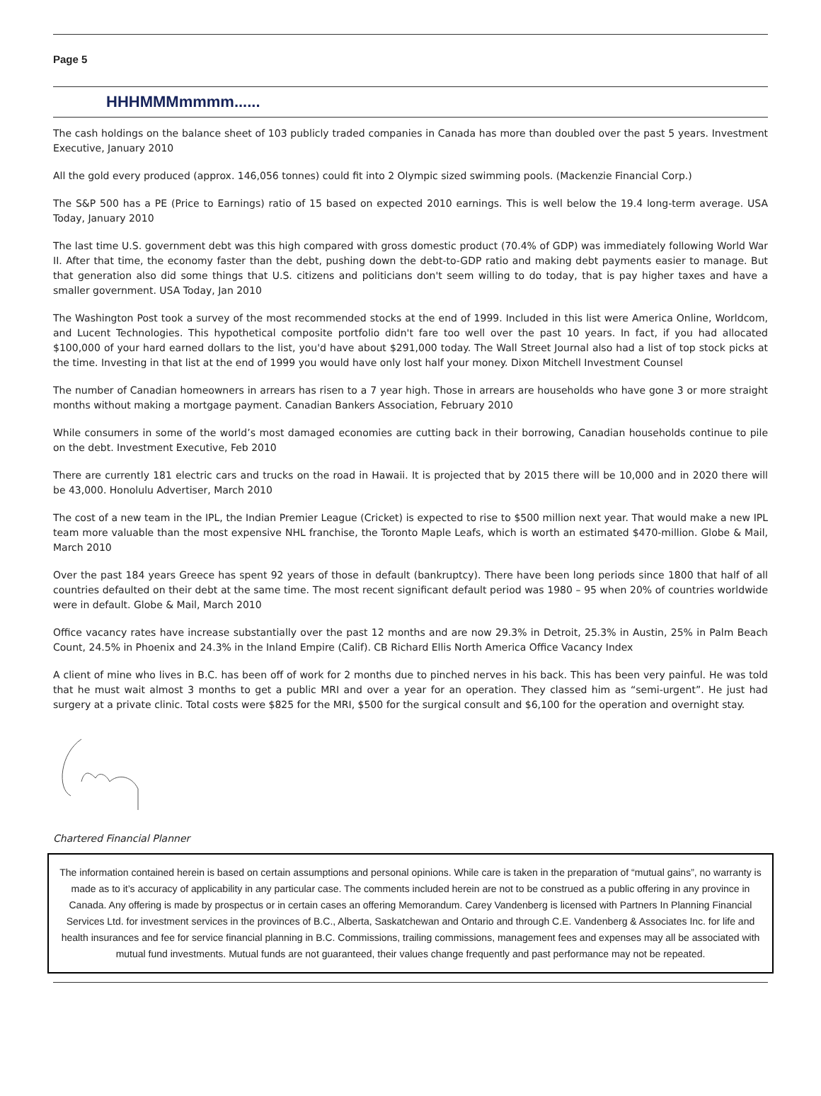Page 5
HHHMMMmmmm......
The cash holdings on the balance sheet of 103 publicly traded companies in Canada has more than doubled over the past 5 years. Investment Executive, January 2010
All the gold every produced (approx. 146,056 tonnes) could fit into 2 Olympic sized swimming pools. (Mackenzie Financial Corp.)
The S&P 500 has a PE (Price to Earnings) ratio of 15 based on expected 2010 earnings. This is well below the 19.4 long-term average. USA Today, January 2010
The last time U.S. government debt was this high compared with gross domestic product (70.4% of GDP) was immediately following World War II. After that time, the economy faster than the debt, pushing down the debt-to-GDP ratio and making debt payments easier to manage. But that generation also did some things that U.S. citizens and politicians don't seem willing to do today, that is pay higher taxes and have a smaller government. USA Today, Jan 2010
The Washington Post took a survey of the most recommended stocks at the end of 1999. Included in this list were America Online, Worldcom, and Lucent Technologies. This hypothetical composite portfolio didn't fare too well over the past 10 years. In fact, if you had allocated $100,000 of your hard earned dollars to the list, you'd have about $291,000 today. The Wall Street Journal also had a list of top stock picks at the time. Investing in that list at the end of 1999 you would have only lost half your money. Dixon Mitchell Investment Counsel
The number of Canadian homeowners in arrears has risen to a 7 year high. Those in arrears are households who have gone 3 or more straight months without making a mortgage payment. Canadian Bankers Association, February 2010
While consumers in some of the world’s most damaged economies are cutting back in their borrowing, Canadian households continue to pile on the debt. Investment Executive, Feb 2010
There are currently 181 electric cars and trucks on the road in Hawaii. It is projected that by 2015 there will be 10,000 and in 2020 there will be 43,000. Honolulu Advertiser, March 2010
The cost of a new team in the IPL, the Indian Premier League (Cricket) is expected to rise to $500 million next year. That would make a new IPL team more valuable than the most expensive NHL franchise, the Toronto Maple Leafs, which is worth an estimated $470-million. Globe & Mail, March 2010
Over the past 184 years Greece has spent 92 years of those in default (bankruptcy). There have been long periods since 1800 that half of all countries defaulted on their debt at the same time. The most recent significant default period was 1980 – 95 when 20% of countries worldwide were in default. Globe & Mail, March 2010
Office vacancy rates have increase substantially over the past 12 months and are now 29.3% in Detroit, 25.3% in Austin, 25% in Palm Beach Count, 24.5% in Phoenix and 24.3% in the Inland Empire (Calif). CB Richard Ellis North America Office Vacancy Index
A client of mine who lives in B.C. has been off of work for 2 months due to pinched nerves in his back. This has been very painful. He was told that he must wait almost 3 months to get a public MRI and over a year for an operation. They classed him as “semi-urgent”. He just had surgery at a private clinic. Total costs were $825 for the MRI, $500 for the surgical consult and $6,100 for the operation and overnight stay.
Chartered Financial Planner
The information contained herein is based on certain assumptions and personal opinions. While care is taken in the preparation of “mutual gains”, no warranty is made as to it’s accuracy of applicability in any particular case. The comments included herein are not to be construed as a public offering in any province in Canada. Any offering is made by prospectus or in certain cases an offering Memorandum. Carey Vandenberg is licensed with Partners In Planning Financial Services Ltd. for investment services in the provinces of B.C., Alberta, Saskatchewan and Ontario and through C.E. Vandenberg & Associates Inc. for life and health insurances and fee for service financial planning in B.C. Commissions, trailing commissions, management fees and expenses may all be associated with mutual fund investments. Mutual funds are not guaranteed, their values change frequently and past performance may not be repeated.